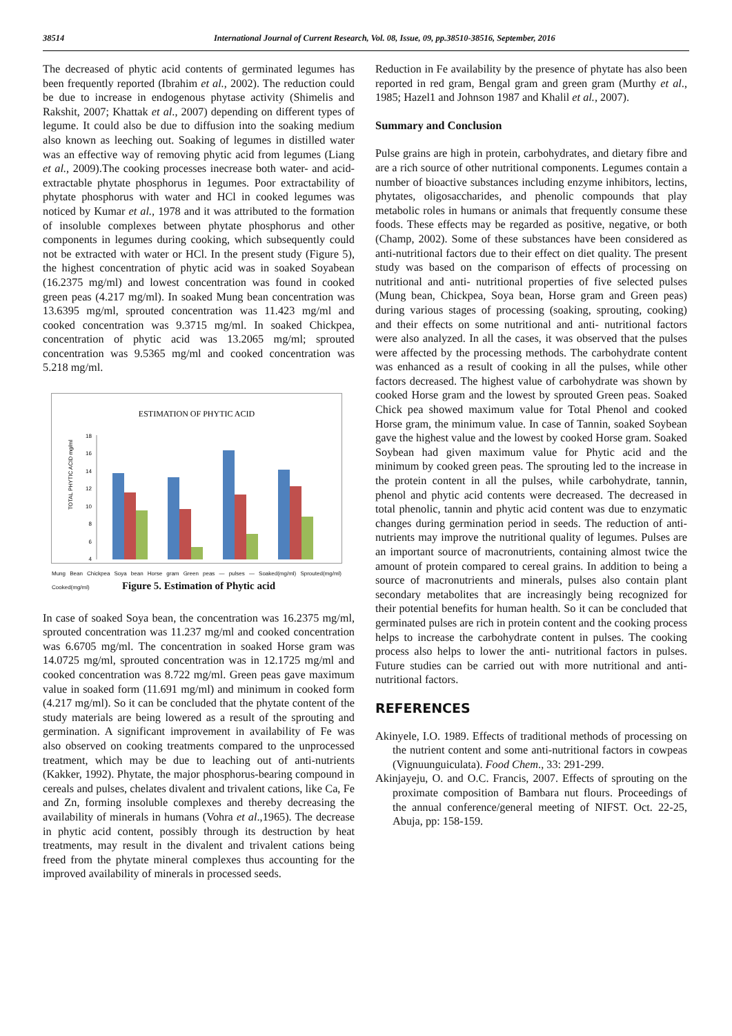38514 International Journal of Current Research, Vol. 08, Issue, 09, pp.38510-38516, September, 2016
The decreased of phytic acid contents of germinated legumes has been frequently reported (Ibrahim et al., 2002). The reduction could be due to increase in endogenous phytase activity (Shimelis and Rakshit, 2007; Khattak et al., 2007) depending on different types of legume. It could also be due to diffusion into the soaking medium also known as leeching out. Soaking of legumes in distilled water was an effective way of removing phytic acid from legumes (Liang et al., 2009).The cooking processes inecrease both water- and acid-extractable phytate phosphorus in 1egumes. Poor extractability of phytate phosphorus with water and HCl in cooked legumes was noticed by Kumar et al., 1978 and it was attributed to the formation of insoluble complexes between phytate phosphorus and other components in legumes during cooking, which subsequently could not be extracted with water or HCl. In the present study (Figure 5), the highest concentration of phytic acid was in soaked Soyabean (16.2375 mg/ml) and lowest concentration was found in cooked green peas (4.217 mg/ml). In soaked Mung bean concentration was 13.6395 mg/ml, sprouted concentration was 11.423 mg/ml and cooked concentration was 9.3715 mg/ml. In soaked Chickpea, concentration of phytic acid was 13.2065 mg/ml; sprouted concentration was 9.5365 mg/ml and cooked concentration was 5.218 mg/ml.
ESTIMATION OF PHYTIC ACID
TOTAL PHYTIC ACID mg/ml
18
16
14
12
10
8
6
4
Mung Bean Chickpea Soya bean Horse gram Green peas — pulses — Soaked(mg/ml) Sprouted(mg/ml) Cooked(mg/ml)
Figure 5. Estimation of Phytic acid
In case of soaked Soya bean, the concentration was 16.2375 mg/ml, sprouted concentration was 11.237 mg/ml and cooked concentration was 6.6705 mg/ml. The concentration in soaked Horse gram was 14.0725 mg/ml, sprouted concentration was in 12.1725 mg/ml and cooked concentration was 8.722 mg/ml. Green peas gave maximum value in soaked form (11.691 mg/ml) and minimum in cooked form (4.217 mg/ml). So it can be concluded that the phytate content of the study materials are being lowered as a result of the sprouting and germination. A significant improvement in availability of Fe was also observed on cooking treatments compared to the unprocessed treatment, which may be due to leaching out of anti-nutrients (Kakker, 1992). Phytate, the major phosphorus-bearing compound in cereals and pulses, chelates divalent and trivalent cations, like Ca, Fe and Zn, forming insoluble complexes and thereby decreasing the availability of minerals in humans (Vohra et al.,1965). The decrease in phytic acid content, possibly through its destruction by heat treatments, may result in the divalent and trivalent cations being freed from the phytate mineral complexes thus accounting for the improved availability of minerals in processed seeds.
Reduction in Fe availability by the presence of phytate has also been reported in red gram, Bengal gram and green gram (Murthy et al., 1985; Hazel1 and Johnson 1987 and Khalil et al., 2007).
Summary and Conclusion
Pulse grains are high in protein, carbohydrates, and dietary fibre and are a rich source of other nutritional components. Legumes contain a number of bioactive substances including enzyme inhibitors, lectins, phytates, oligosaccharides, and phenolic compounds that play metabolic roles in humans or animals that frequently consume these foods. These effects may be regarded as positive, negative, or both (Champ, 2002). Some of these substances have been considered as anti-nutritional factors due to their effect on diet quality. The present study was based on the comparison of effects of processing on nutritional and anti- nutritional properties of five selected pulses (Mung bean, Chickpea, Soya bean, Horse gram and Green peas) during various stages of processing (soaking, sprouting, cooking) and their effects on some nutritional and anti- nutritional factors were also analyzed. In all the cases, it was observed that the pulses were affected by the processing methods. The carbohydrate content was enhanced as a result of cooking in all the pulses, while other factors decreased. The highest value of carbohydrate was shown by cooked Horse gram and the lowest by sprouted Green peas. Soaked Chick pea showed maximum value for Total Phenol and cooked Horse gram, the minimum value. In case of Tannin, soaked Soybean gave the highest value and the lowest by cooked Horse gram. Soaked Soybean had given maximum value for Phytic acid and the minimum by cooked green peas. The sprouting led to the increase in the protein content in all the pulses, while carbohydrate, tannin, phenol and phytic acid contents were decreased. The decreased in total phenolic, tannin and phytic acid content was due to enzymatic changes during germination period in seeds. The reduction of anti-nutrients may improve the nutritional quality of legumes. Pulses are an important source of macronutrients, containing almost twice the amount of protein compared to cereal grains. In addition to being a source of macronutrients and minerals, pulses also contain plant secondary metabolites that are increasingly being recognized for their potential benefits for human health. So it can be concluded that germinated pulses are rich in protein content and the cooking process helps to increase the carbohydrate content in pulses. The cooking process also helps to lower the anti- nutritional factors in pulses. Future studies can be carried out with more nutritional and anti- nutritional factors.
REFERENCES
Akinyele, I.O. 1989. Effects of traditional methods of processing on the nutrient content and some anti-nutritional factors in cowpeas (Vignuunguiculata). Food Chem., 33: 291-299.
Akinjayeju, O. and O.C. Francis, 2007. Effects of sprouting on the proximate composition of Bambara nut flours. Proceedings of the annual conference/general meeting of NIFST. Oct. 22-25, Abuja, pp: 158-159.